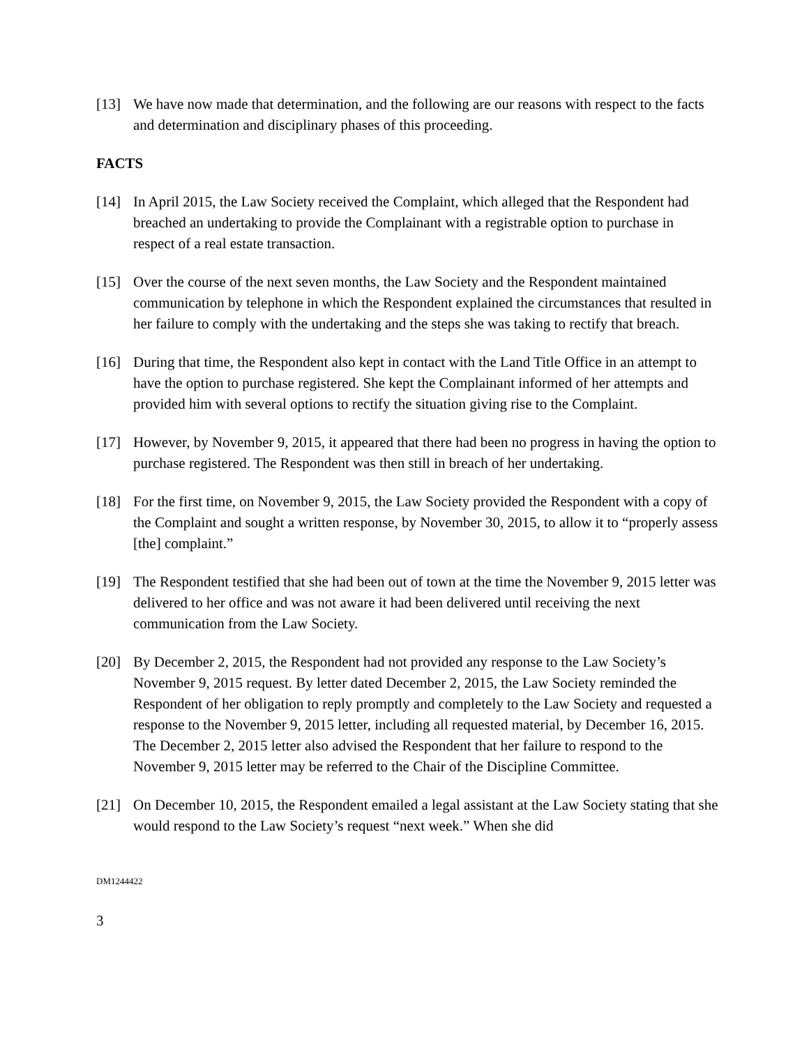[13] We have now made that determination, and the following are our reasons with respect to the facts and determination and disciplinary phases of this proceeding.
FACTS
[14] In April 2015, the Law Society received the Complaint, which alleged that the Respondent had breached an undertaking to provide the Complainant with a registrable option to purchase in respect of a real estate transaction.
[15] Over the course of the next seven months, the Law Society and the Respondent maintained communication by telephone in which the Respondent explained the circumstances that resulted in her failure to comply with the undertaking and the steps she was taking to rectify that breach.
[16] During that time, the Respondent also kept in contact with the Land Title Office in an attempt to have the option to purchase registered. She kept the Complainant informed of her attempts and provided him with several options to rectify the situation giving rise to the Complaint.
[17] However, by November 9, 2015, it appeared that there had been no progress in having the option to purchase registered. The Respondent was then still in breach of her undertaking.
[18] For the first time, on November 9, 2015, the Law Society provided the Respondent with a copy of the Complaint and sought a written response, by November 30, 2015, to allow it to “properly assess [the] complaint.”
[19] The Respondent testified that she had been out of town at the time the November 9, 2015 letter was delivered to her office and was not aware it had been delivered until receiving the next communication from the Law Society.
[20] By December 2, 2015, the Respondent had not provided any response to the Law Society’s November 9, 2015 request. By letter dated December 2, 2015, the Law Society reminded the Respondent of her obligation to reply promptly and completely to the Law Society and requested a response to the November 9, 2015 letter, including all requested material, by December 16, 2015. The December 2, 2015 letter also advised the Respondent that her failure to respond to the November 9, 2015 letter may be referred to the Chair of the Discipline Committee.
[21] On December 10, 2015, the Respondent emailed a legal assistant at the Law Society stating that she would respond to the Law Society’s request “next week.” When she did
DM1244422
3